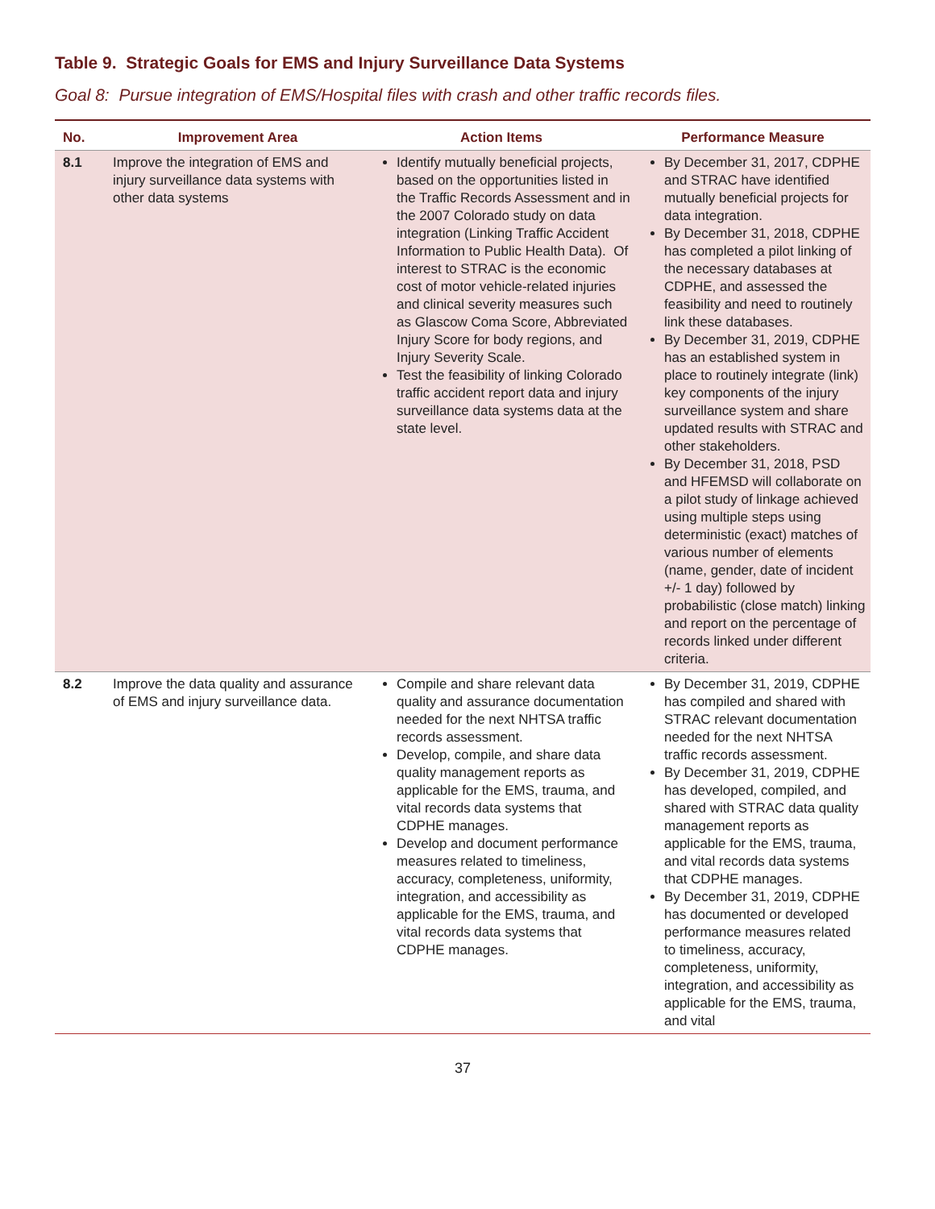Table 9. Strategic Goals for EMS and Injury Surveillance Data Systems
Goal 8: Pursue integration of EMS/Hospital files with crash and other traffic records files.
| No. | Improvement Area | Action Items | Performance Measure |
| --- | --- | --- | --- |
| 8.1 | Improve the integration of EMS and injury surveillance data systems with other data systems | Identify mutually beneficial projects, based on the opportunities listed in the Traffic Records Assessment and in the 2007 Colorado study on data integration (Linking Traffic Accident Information to Public Health Data). Of interest to STRAC is the economic cost of motor vehicle-related injuries and clinical severity measures such as Glascow Coma Score, Abbreviated Injury Score for body regions, and Injury Severity Scale. Test the feasibility of linking Colorado traffic accident report data and injury surveillance data systems data at the state level. | By December 31, 2017, CDPHE and STRAC have identified mutually beneficial projects for data integration. By December 31, 2018, CDPHE has completed a pilot linking of the necessary databases at CDPHE, and assessed the feasibility and need to routinely link these databases. By December 31, 2019, CDPHE has an established system in place to routinely integrate (link) key components of the injury surveillance system and share updated results with STRAC and other stakeholders. By December 31, 2018, PSD and HFEMSD will collaborate on a pilot study of linkage achieved using multiple steps using deterministic (exact) matches of various number of elements (name, gender, date of incident +/- 1 day) followed by probabilistic (close match) linking and report on the percentage of records linked under different criteria. |
| 8.2 | Improve the data quality and assurance of EMS and injury surveillance data. | Compile and share relevant data quality and assurance documentation needed for the next NHTSA traffic records assessment. Develop, compile, and share data quality management reports as applicable for the EMS, trauma, and vital records data systems that CDPHE manages. Develop and document performance measures related to timeliness, accuracy, completeness, uniformity, integration, and accessibility as applicable for the EMS, trauma, and vital records data systems that CDPHE manages. | By December 31, 2019, CDPHE has compiled and shared with STRAC relevant documentation needed for the next NHTSA traffic records assessment. By December 31, 2019, CDPHE has developed, compiled, and shared with STRAC data quality management reports as applicable for the EMS, trauma, and vital records data systems that CDPHE manages. By December 31, 2019, CDPHE has documented or developed performance measures related to timeliness, accuracy, completeness, uniformity, integration, and accessibility as applicable for the EMS, trauma, and vital |
37